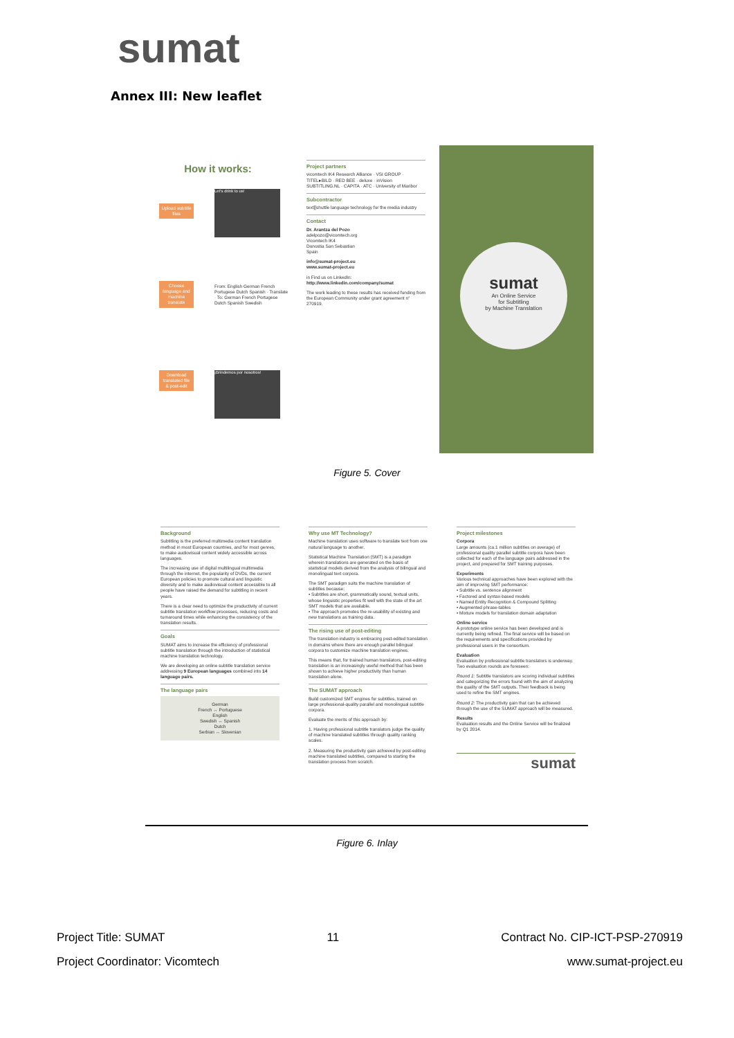sumat
Annex III: New leaflet
How it works:
Upload subtitle files
Let's drink to us!
Choose language and machine translate
From: English German French Portugese Dutch Spanish · Translate · To: German French Portugese Dutch Spanish Swedish
Download translated file & post-edit
¡Brindemos por nosotros!
Project partners
vicomtech IK4 Research Alliance · VSI GROUP · TITEL▸BILD · RED BEE · deluxe · inVision SUBTITLING.NL · CAPITA · ATC · University of Maribor
Subcontractor
text][shuttle language technology for the media industry
Contact
Dr. Arantza del Pozo
adelpozo@vicomtech.org
Vicomtech IK4
Donostia San Sebastian
Spain
info@sumat-project.eu
www.sumat-project.eu
in Find us on LinkedIn:
http://www.linkedin.com/company/sumat
The work leading to these results has received funding from the European Community under grant agreement n° 270919.
sumat
An Online Service
for Subtitling
by Machine Translation
Figure 5. Cover
Background
Subtitling is the preferred multimedia content translation method in most European countries, and for most genres, to make audiovisual content widely accessible across languages.
The increasing use of digital multilingual multimedia through the internet, the popularity of DVDs, the current European policies to promote cultural and linguistic diversity and to make audiovisual content accessible to all people have raised the demand for subtitling in recent years.
There is a clear need to optimize the productivity of current subtitle translation workflow processes, reducing costs and turnaround times while enhancing the consistency of the translation results.
Goals
SUMAT aims to increase the efficiency of professional subtitle translation through the introduction of statistical machine translation technology.
We are developing an online subtitle translation service addressing 9 European languages combined into 14 language pairs.
The language pairs
German
French ↔ Portuguese
English
Swedish ↔ Spanish
Dutch
Serbian ↔ Slovenian
Why use MT Technology?
Machine translation uses software to translate text from one natural language to another.
Statistical Machine Translation (SMT) is a paradigm wherein translations are generated on the basis of statistical models derived from the analysis of bilingual and monolingual text corpora.
The SMT paradigm suits the machine translation of subtitles because:
• Subtitles are short, grammatically sound, textual units, whose linguistic properties fit well with the state of the art SMT models that are available.
• The approach promotes the re-usability of existing and new translations as training data.
The rising use of post-editing
The translation industry is embracing post-edited translation in domains where there are enough parallel bilingual corpora to customize machine translation engines.
This means that, for trained human translators, post-editing translation is an increasingly useful method that has been shown to achieve higher productivity than human translation alone.
The SUMAT approach
Build customized SMT engines for subtitles, trained on large professional-quality parallel and monolingual subtitle corpora.
Evaluate the merits of this approach by:
1. Having professional subtitle translators judge the quality of machine translated subtitles through quality ranking scales.
2. Measuring the productivity gain achieved by post-editing machine translated subtitles, compared to starting the translation process from scratch.
Project milestones
Corpora
Large amounts (ca.1 million subtitles on average) of professional quality parallel subtitle corpora have been collected for each of the language pairs addressed in the project, and prepared for SMT training purposes.
Experiments
Various technical approaches have been explored with the aim of improving SMT performance:
• Subtitle vs. sentence alignment
• Factored and syntax-based models
• Named Entity Recognition & Compound Splitting
• Augmented phrase-tables
• Mixture models for translation domain adaptation
Online service
A prototype online service has been developed and is currently being refined. The final service will be based on the requirements and specifications provided by professional users in the consortium.
Evaluation
Evaluation by professional subtitle translators is underway. Two evaluation rounds are foreseen:
Round 1: Subtitle translators are scoring individual subtitles and categorizing the errors found with the aim of analyzing the quality of the SMT outputs. Their feedback is being used to refine the SMT engines.
Round 2: The productivity gain that can be achieved through the use of the SUMAT approach will be measured.
Results
Evaluation results and the Online Service will be finalized by Q1 2014.
sumat
Figure 6. Inlay
Project Title: SUMAT 11 Contract No. CIP-ICT-PSP-270919
Project Coordinator: Vicomtech www.sumat-project.eu